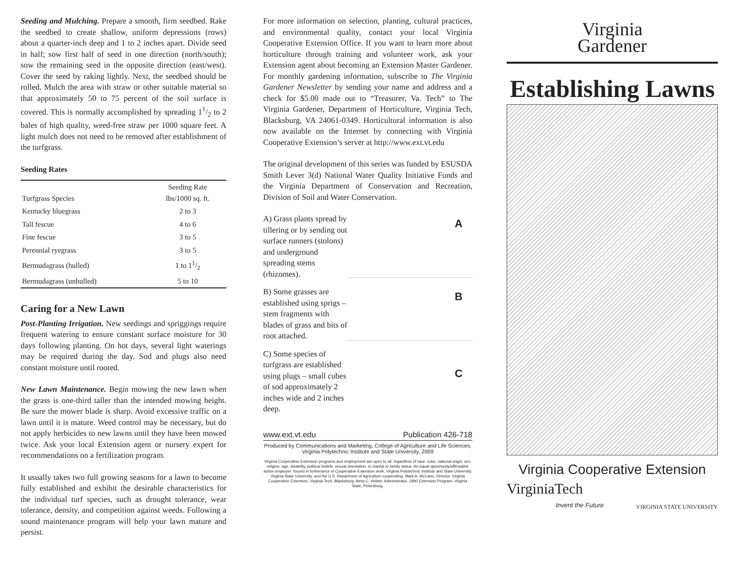Seeding and Mulching. Prepare a smooth, firm seedbed. Rake the seedbed to create shallow, uniform depressions (rows) about a quarter-inch deep and 1 to 2 inches apart. Divide seed in half; sow first half of seed in one direction (north/south); sow the remaining seed in the opposite direction (east/west). Cover the seed by raking lightly. Next, the seedbed should be rolled. Mulch the area with straw or other suitable material so that approximately 50 to 75 percent of the soil surface is covered. This is normally accomplished by spreading 11/2 to 2 bales of high quality, weed-free straw per 1000 square feet. A light mulch does not need to be removed after establishment of the turfgrass.
Seeding Rates
| Turfgrass Species | Seeding Rate lbs/1000 sq. ft. |
| --- | --- |
| Kentucky bluegrass | 2 to 3 |
| Tall fescue | 4 to 6 |
| Fine fescue | 3 to 5 |
| Perennial ryegrass | 3 to 5 |
| Bermudagrass (hulled) | 1 to 11/2 |
| Bermudagrass (unhulled) | 5 to 10 |
Caring for a New Lawn
Post-Planting Irrigation. New seedings and spriggings require frequent watering to ensure constant surface moisture for 30 days following planting. On hot days, several light waterings may be required during the day. Sod and plugs also need constant moisture until rooted.
New Lawn Maintenance. Begin mowing the new lawn when the grass is one-third taller than the intended mowing height. Be sure the mower blade is sharp. Avoid excessive traffic on a lawn until it is mature. Weed control may be necessary, but do not apply herbicides to new lawns until they have been mowed twice. Ask your local Extension agent or nursery expert for recommendations on a fertilization program.
It usually takes two full growing seasons for a lawn to become fully established and exhibit the desirable characteristics for the individual turf species, such as drought tolerance, wear tolerance, density, and competition against weeds. Following a sound maintenance program will help your lawn mature and persist.
For more information on selection, planting, cultural practices, and environmental quality, contact your local Virginia Cooperative Extension Office. If you want to learn more about horticulture through training and volunteer work, ask your Extension agent about becoming an Extension Master Gardener. For monthly gardening information, subscribe to The Virginia Gardener Newsletter by sending your name and address and a check for $5.00 made out to “Treasurer, Va. Tech” to The Virginia Gardener, Department of Horticulture, Virginia Tech, Blacksburg, VA 24061-0349. Horticultural information is also now available on the Internet by connecting with Virginia Cooperative Extension’s server at http://www.ext.vt.edu
The original development of this series was funded by ESUSDA Smith Lever 3(d) National Water Quality Initiative Funds and the Virginia Department of Conservation and Recreation, Division of Soil and Water Conservation.
A) Grass plants spread by tillering or by sending out surface runners (stolons) and underground spreading stems (rhizomes).
A
B) Some grasses are established using sprigs – stem fragments with blades of grass and bits of root attached.
B
C) Some species of turfgrass are established using plugs – small cubes of sod approximately 2 inches wide and 2 inches deep.
C
www.ext.vt.edu Publication 426-718
Produced by Communications and Marketing, College of Agriculture and Life Sciences, Virginia Polytechnic Institute and State University, 2009
Virginia Cooperative Extension programs and employment are open to all, regardless of race, color, national origin, sex, religion, age, disability, political beliefs, sexual orientation, or marital or family status. An equal opportunity/affirmative action employer. Issued in furtherance of Cooperative Extension work, Virginia Polytechnic Institute and State University, Virginia State University, and the U.S. Department of Agriculture cooperating. Mark A. McCann, Director, Virginia Cooperative Extension, Virginia Tech, Blacksburg; Alma C. Hobbs, Administrator, 1890 Extension Program, Virginia State, Petersburg.
Virginia
Gardener
Establishing Lawns
Virginia Cooperative Extension
VirginiaTech
Invent the Future
VIRGINIA STATE UNIVERSITY